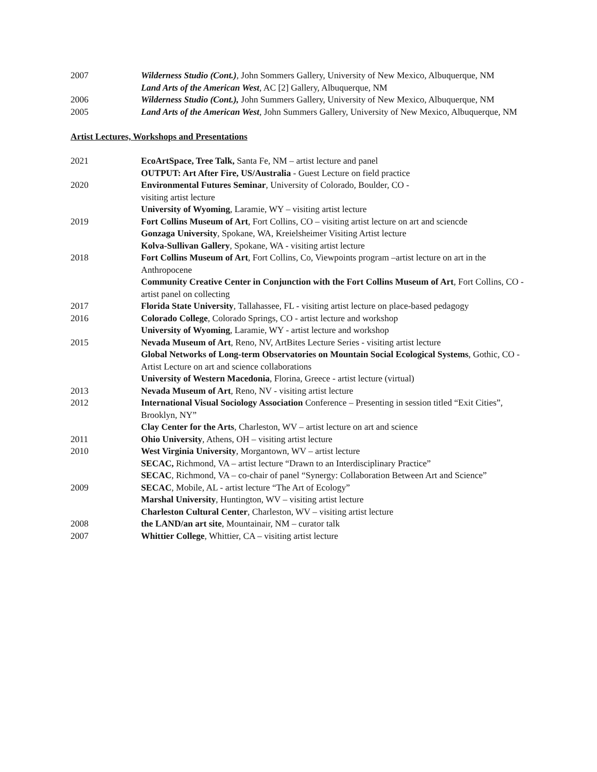2007 Wilderness Studio (Cont.), John Sommers Gallery, University of New Mexico, Albuquerque, NM
Land Arts of the American West, AC [2] Gallery, Albuquerque, NM
2006 Wilderness Studio (Cont.), John Summers Gallery, University of New Mexico, Albuquerque, NM
2005 Land Arts of the American West, John Summers Gallery, University of New Mexico, Albuquerque, NM
Artist Lectures, Workshops and Presentations
2021 EcoArtSpace, Tree Talk, Santa Fe, NM – artist lecture and panel
OUTPUT: Art After Fire, US/Australia - Guest Lecture on field practice
2020 Environmental Futures Seminar, University of Colorado, Boulder, CO -
visiting artist lecture
University of Wyoming, Laramie, WY – visiting artist lecture
2019 Fort Collins Museum of Art, Fort Collins, CO – visiting artist lecture on art and sciencde
Gonzaga University, Spokane, WA, Kreielsheimer Visiting Artist lecture
Kolva-Sullivan Gallery, Spokane, WA - visiting artist lecture
2018 Fort Collins Museum of Art, Fort Collins, Co, Viewpoints program –artist lecture on art in the Anthropocene
Community Creative Center in Conjunction with the Fort Collins Museum of Art, Fort Collins, CO - artist panel on collecting
2017 Florida State University, Tallahassee, FL - visiting artist lecture on place-based pedagogy
2016 Colorado College, Colorado Springs, CO - artist lecture and workshop
University of Wyoming, Laramie, WY - artist lecture and workshop
2015 Nevada Museum of Art, Reno, NV, ArtBites Lecture Series - visiting artist lecture
Global Networks of Long-term Observatories on Mountain Social Ecological Systems, Gothic, CO - Artist Lecture on art and science collaborations
University of Western Macedonia, Florina, Greece - artist lecture (virtual)
2013 Nevada Museum of Art, Reno, NV - visiting artist lecture
2012 International Visual Sociology Association Conference – Presenting in session titled “Exit Cities”, Brooklyn, NY”
Clay Center for the Arts, Charleston, WV – artist lecture on art and science
2011 Ohio University, Athens, OH – visiting artist lecture
2010 West Virginia University, Morgantown, WV – artist lecture
SECAC, Richmond, VA – artist lecture “Drawn to an Interdisciplinary Practice”
SECAC, Richmond, VA – co-chair of panel “Synergy: Collaboration Between Art and Science”
2009 SECAC, Mobile, AL - artist lecture “The Art of Ecology”
Marshal University, Huntington, WV – visiting artist lecture
Charleston Cultural Center, Charleston, WV – visiting artist lecture
2008 the LAND/an art site, Mountainair, NM – curator talk
2007 Whittier College, Whittier, CA – visiting artist lecture